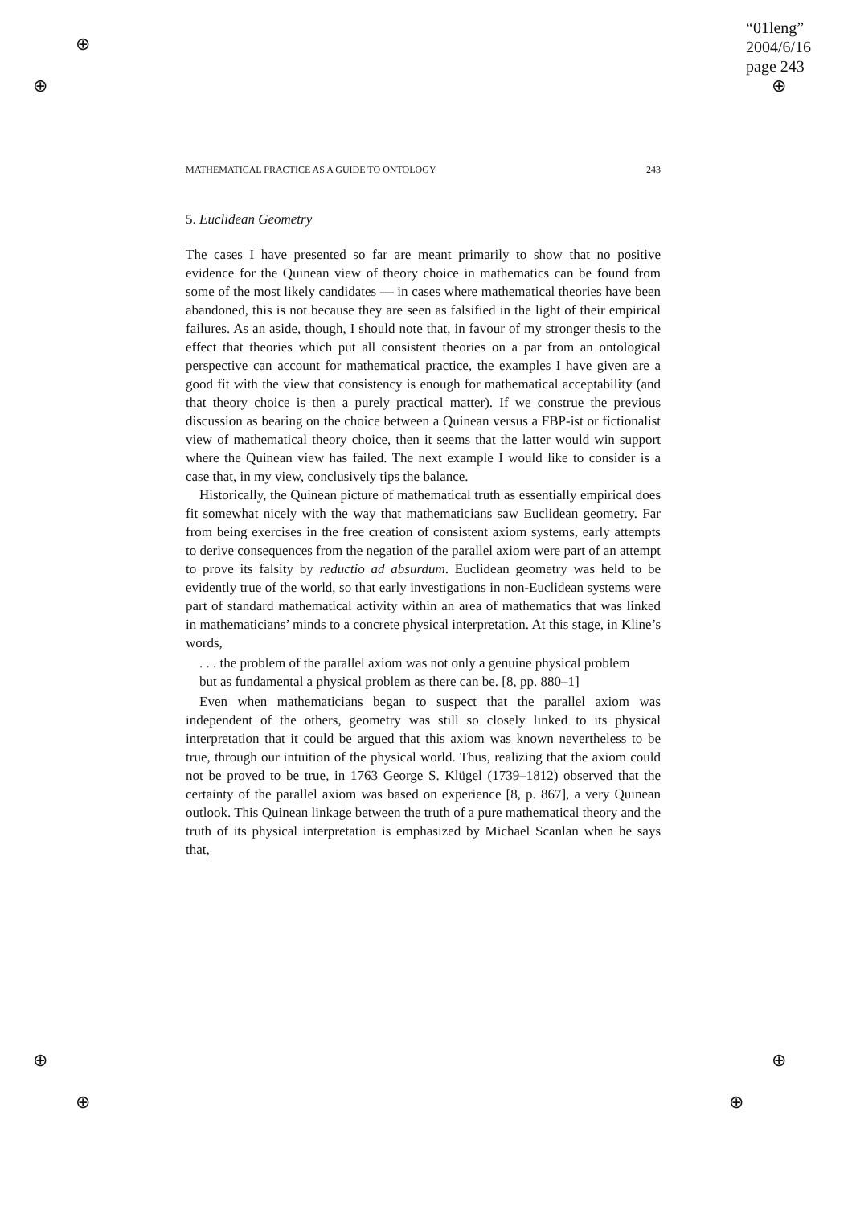“01leng”
2004/6/16
page 243
⊕
⊕ ⊕
⊕ ⊕
⊕ ⊕
MATHEMATICAL PRACTICE AS A GUIDE TO ONTOLOGY 243
5. Euclidean Geometry
The cases I have presented so far are meant primarily to show that no positive evidence for the Quinean view of theory choice in mathematics can be found from some of the most likely candidates — in cases where mathematical theories have been abandoned, this is not because they are seen as falsified in the light of their empirical failures. As an aside, though, I should note that, in favour of my stronger thesis to the effect that theories which put all consistent theories on a par from an ontological perspective can account for mathematical practice, the examples I have given are a good fit with the view that consistency is enough for mathematical acceptability (and that theory choice is then a purely practical matter). If we construe the previous discussion as bearing on the choice between a Quinean versus a FBP-ist or fictionalist view of mathematical theory choice, then it seems that the latter would win support where the Quinean view has failed. The next example I would like to consider is a case that, in my view, conclusively tips the balance.
Historically, the Quinean picture of mathematical truth as essentially empirical does fit somewhat nicely with the way that mathematicians saw Euclidean geometry. Far from being exercises in the free creation of consistent axiom systems, early attempts to derive consequences from the negation of the parallel axiom were part of an attempt to prove its falsity by reductio ad absurdum. Euclidean geometry was held to be evidently true of the world, so that early investigations in non-Euclidean systems were part of standard mathematical activity within an area of mathematics that was linked in mathematicians’ minds to a concrete physical interpretation. At this stage, in Kline’s words,
. . . the problem of the parallel axiom was not only a genuine physical problem but as fundamental a physical problem as there can be. [8, pp. 880–1]
Even when mathematicians began to suspect that the parallel axiom was independent of the others, geometry was still so closely linked to its physical interpretation that it could be argued that this axiom was known nevertheless to be true, through our intuition of the physical world. Thus, realizing that the axiom could not be proved to be true, in 1763 George S. Klügel (1739–1812) observed that the certainty of the parallel axiom was based on experience [8, p. 867], a very Quinean outlook. This Quinean linkage between the truth of a pure mathematical theory and the truth of its physical interpretation is emphasized by Michael Scanlan when he says that,